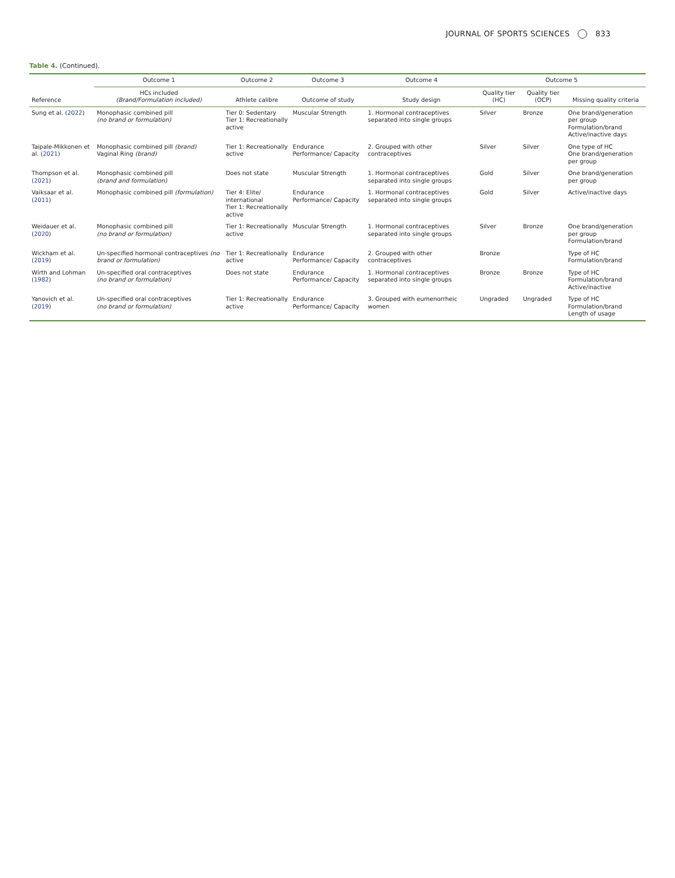JOURNAL OF SPORTS SCIENCES 833
Table 4. (Continued).
| | Outcome 1 | Outcome 2 | Outcome 3 | Outcome 4 | Outcome 5 | | |
| --- | --- | --- | --- | --- | --- | --- | --- |
| Reference | HCs included (Brand/Formulation included) | Athlete calibre | Outcome of study | Study design | Quality tier (HC) | Quality tier (OCP) | Missing quality criteria |
| Sung et al. ( 2022 ) | Monophasic combined pill (no brand or formulation) | Tier 0: Sedentary Tier 1: Recreationally active | Muscular Strength | 1. Hormonal contraceptives separated into single groups | Silver | Bronze | One brand/generation per group Formulation/brand Active/inactive days |
| Taipale-Mikkonen et al. ( 2021 ) | Monophasic combined pill (brand) Vaginal Ring (brand) | Tier 1: Recreationally active | Endurance Performance/ Capacity | 2. Grouped with other contraceptives | Silver | Silver | One type of HC One brand/generation per group |
| Thompson et al. ( 2021 ) | Monophasic combined pill (brand and formulation) | Does not state | Muscular Strength | 1. Hormonal contraceptives separated into single groups | Gold | Silver | One brand/generation per group |
| Vaiksaar et al. ( 2011 ) | Monophasic combined pill (formulation) | Tier 4: Elite/ international Tier 1: Recreationally active | Endurance Performance/ Capacity | 1. Hormonal contraceptives separated into single groups | Gold | Silver | Active/inactive days |
| Weidauer et al. ( 2020 ) | Monophasic combined pill (no brand or formulation) | Tier 1: Recreationally active | Muscular Strength | 1. Hormonal contraceptives separated into single groups | Silver | Bronze | One brand/generation per group Formulation/brand |
| Wickham et al. ( 2019 ) | Un-specified hormonal contraceptives (no brand or formulation) | Tier 1: Recreationally active | Endurance Performance/ Capacity | 2. Grouped with other contraceptives | Bronze | | Type of HC Formulation/brand |
| Wirth and Lohman ( 1982 ) | Un-specified oral contraceptives (no brand or formulation) | Does not state | Endurance Performance/ Capacity | 1. Hormonal contraceptives separated into single groups | Bronze | Bronze | Type of HC Formulation/brand Active/inactive |
| Yanovich et al. ( 2019 ) | Un-specified oral contraceptives (no brand or formulation) | Tier 1: Recreationally active | Endurance Performance/ Capacity | 3. Grouped with eumenorrheic women | Ungraded | Ungraded | Type of HC Formulation/brand Length of usage |